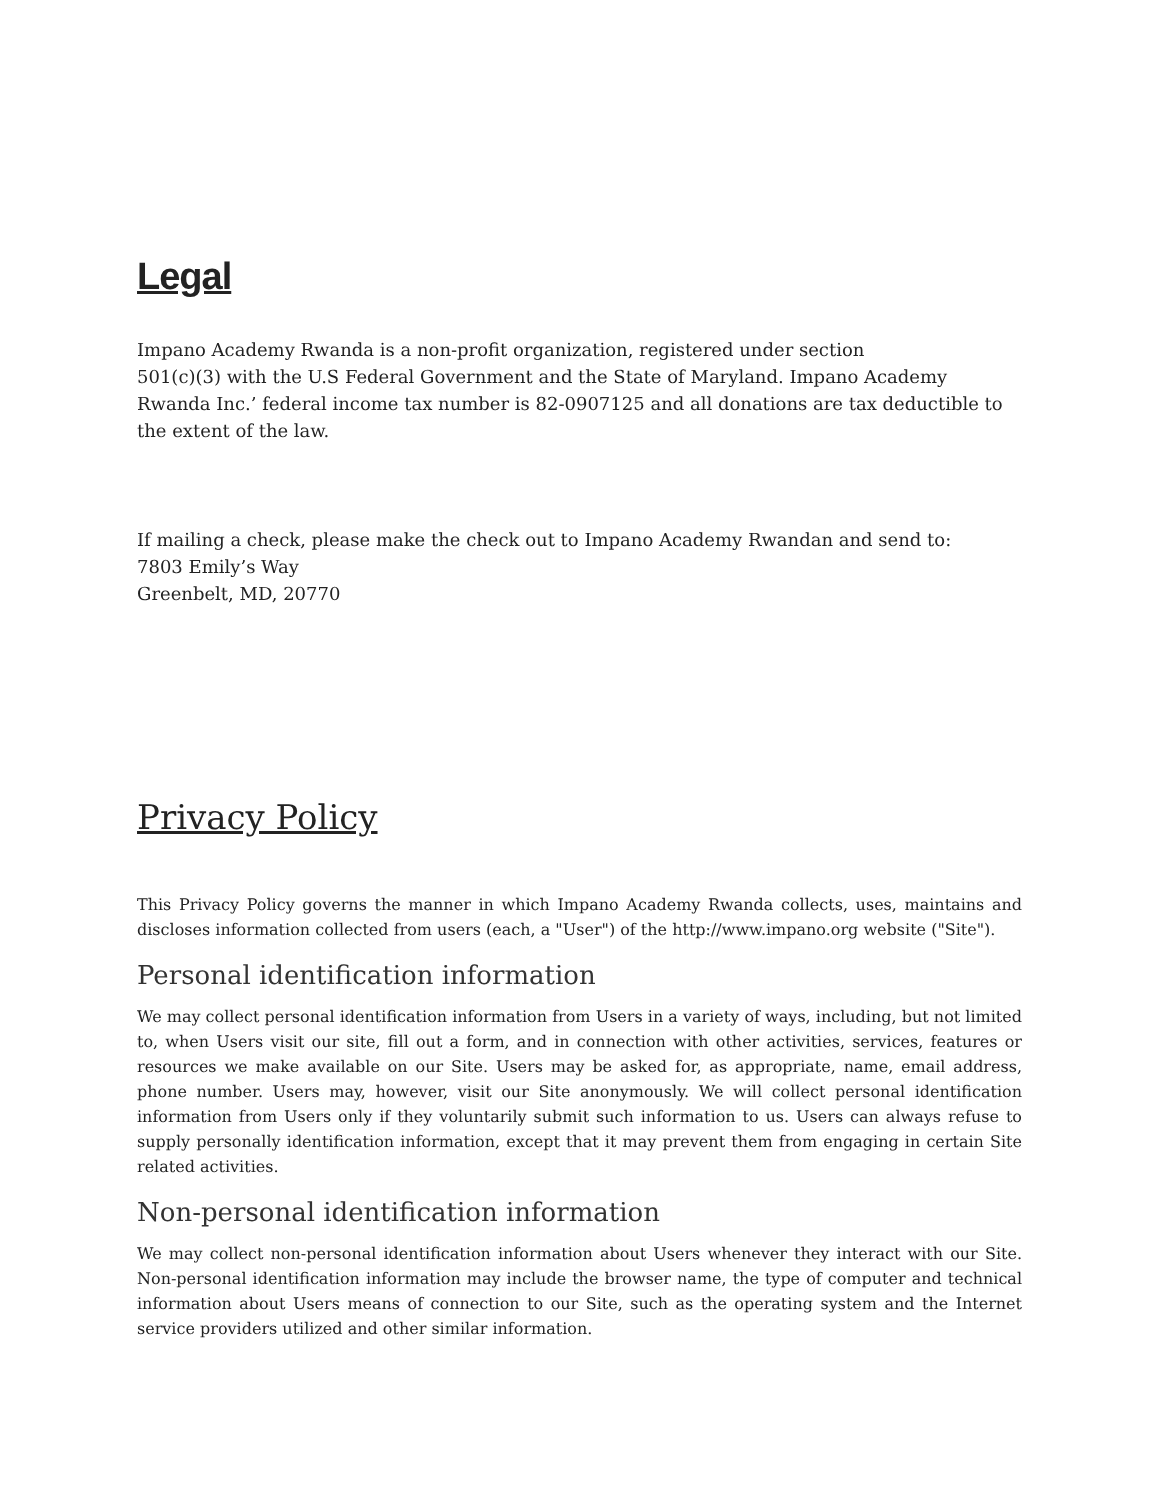Legal
Impano Academy Rwanda is a non-profit organization, registered under section
501(c)(3) with the U.S Federal Government and the State of Maryland. Impano Academy Rwanda Inc.’ federal income tax number is 82-0907125 and all donations are tax deductible to the extent of the law.
If mailing a check, please make the check out to Impano Academy Rwandan and send to:
7803 Emily’s Way
Greenbelt, MD, 20770
Privacy Policy
This Privacy Policy governs the manner in which Impano Academy Rwanda collects, uses, maintains and discloses information collected from users (each, a "User") of the http://www.impano.org website ("Site").
Personal identification information
We may collect personal identification information from Users in a variety of ways, including, but not limited to, when Users visit our site, fill out a form, and in connection with other activities, services, features or resources we make available on our Site. Users may be asked for, as appropriate, name, email address, phone number. Users may, however, visit our Site anonymously. We will collect personal identification information from Users only if they voluntarily submit such information to us. Users can always refuse to supply personally identification information, except that it may prevent them from engaging in certain Site related activities.
Non-personal identification information
We may collect non-personal identification information about Users whenever they interact with our Site. Non-personal identification information may include the browser name, the type of computer and technical information about Users means of connection to our Site, such as the operating system and the Internet service providers utilized and other similar information.